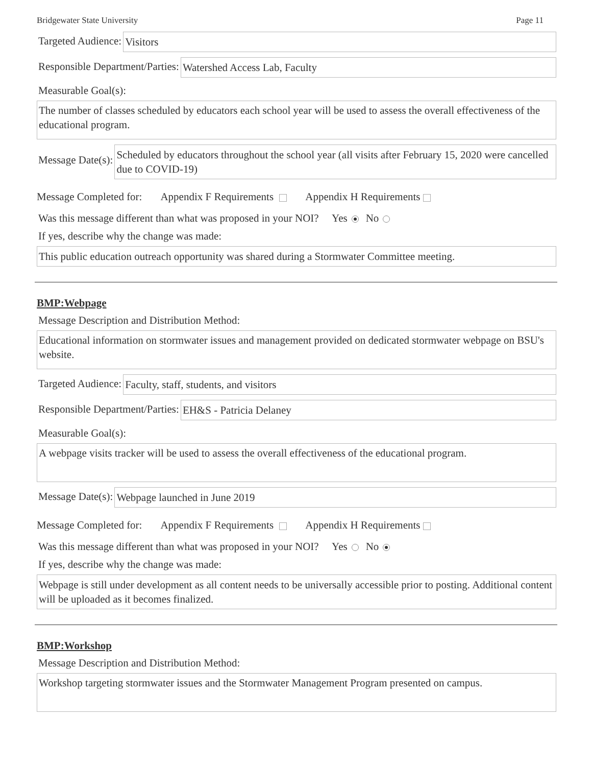Bridgewater State University Page 11
Targeted Audience:
Visitors
Responsible Department/Parties:
Watershed Access Lab, Faculty
Measurable Goal(s):
The number of classes scheduled by educators each school year will be used to assess the overall effectiveness of the educational program.
Message Date(s):
Scheduled by educators throughout the school year (all visits after February 15, 2020 were cancelled due to COVID-19)
Message Completed for: Appendix F Requirements Appendix H Requirements
Was this message different than what was proposed in your NOI? Yes No
If yes, describe why the change was made:
This public education outreach opportunity was shared during a Stormwater Committee meeting.
BMP:Webpage
Message Description and Distribution Method:
Educational information on stormwater issues and management provided on dedicated stormwater webpage on BSU's website.
Targeted Audience:
Faculty, staff, students, and visitors
Responsible Department/Parties:
EH&S - Patricia Delaney
Measurable Goal(s):
A webpage visits tracker will be used to assess the overall effectiveness of the educational program.
Message Date(s):
Webpage launched in June 2019
Message Completed for: Appendix F Requirements Appendix H Requirements
Was this message different than what was proposed in your NOI? Yes No
If yes, describe why the change was made:
Webpage is still under development as all content needs to be universally accessible prior to posting. Additional content will be uploaded as it becomes finalized.
BMP:Workshop
Message Description and Distribution Method:
Workshop targeting stormwater issues and the Stormwater Management Program presented on campus.